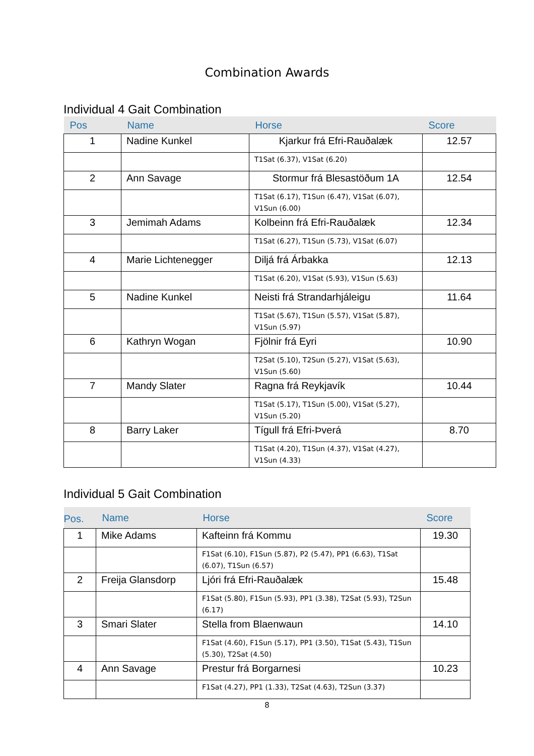Combination Awards
Individual 4 Gait Combination
| Pos | Name | Horse | Score |
| --- | --- | --- | --- |
| 1 | Nadine Kunkel | Kjarkur frá Efri-Rauðalæk | 12.57 |
| | | T1Sat (6.37), V1Sat (6.20) | |
| 2 | Ann Savage | Stormur frá Blesastöðum 1A | 12.54 |
| | | T1Sat (6.17), T1Sun (6.47), V1Sat (6.07), V1Sun (6.00) | |
| 3 | Jemimah Adams | Kolbeinn frá Efri-Rauðalæk | 12.34 |
| | | T1Sat (6.27), T1Sun (5.73), V1Sat (6.07) | |
| 4 | Marie Lichtenegger | Diljá frá Árbakka | 12.13 |
| | | T1Sat (6.20), V1Sat (5.93), V1Sun (5.63) | |
| 5 | Nadine Kunkel | Neisti frá Strandarhjáleigu | 11.64 |
| | | T1Sat (5.67), T1Sun (5.57), V1Sat (5.87), V1Sun (5.97) | |
| 6 | Kathryn Wogan | Fjölnir frá Eyri | 10.90 |
| | | T2Sat (5.10), T2Sun (5.27), V1Sat (5.63), V1Sun (5.60) | |
| 7 | Mandy Slater | Ragna frá Reykjavík | 10.44 |
| | | T1Sat (5.17), T1Sun (5.00), V1Sat (5.27), V1Sun (5.20) | |
| 8 | Barry Laker | Tígull frá Efri-Þverá | 8.70 |
| | | T1Sat (4.20), T1Sun (4.37), V1Sat (4.27), V1Sun (4.33) | |
Individual 5 Gait Combination
| Pos. | Name | Horse | Score |
| --- | --- | --- | --- |
| 1 | Mike Adams | Kafteinn frá Kommu | 19.30 |
| | | F1Sat (6.10), F1Sun (5.87), P2 (5.47), PP1 (6.63), T1Sat (6.07), T1Sun (6.57) | |
| 2 | Freija Glansdorp | Ljóri frá Efri-Rauðalæk | 15.48 |
| | | F1Sat (5.80), F1Sun (5.93), PP1 (3.38), T2Sat (5.93), T2Sun (6.17) | |
| 3 | Smari Slater | Stella from Blaenwaun | 14.10 |
| | | F1Sat (4.60), F1Sun (5.17), PP1 (3.50), T1Sat (5.43), T1Sun (5.30), T2Sat (4.50) | |
| 4 | Ann Savage | Prestur frá Borgarnesi | 10.23 |
| | | F1Sat (4.27), PP1 (1.33), T2Sat (4.63), T2Sun (3.37) | |
8